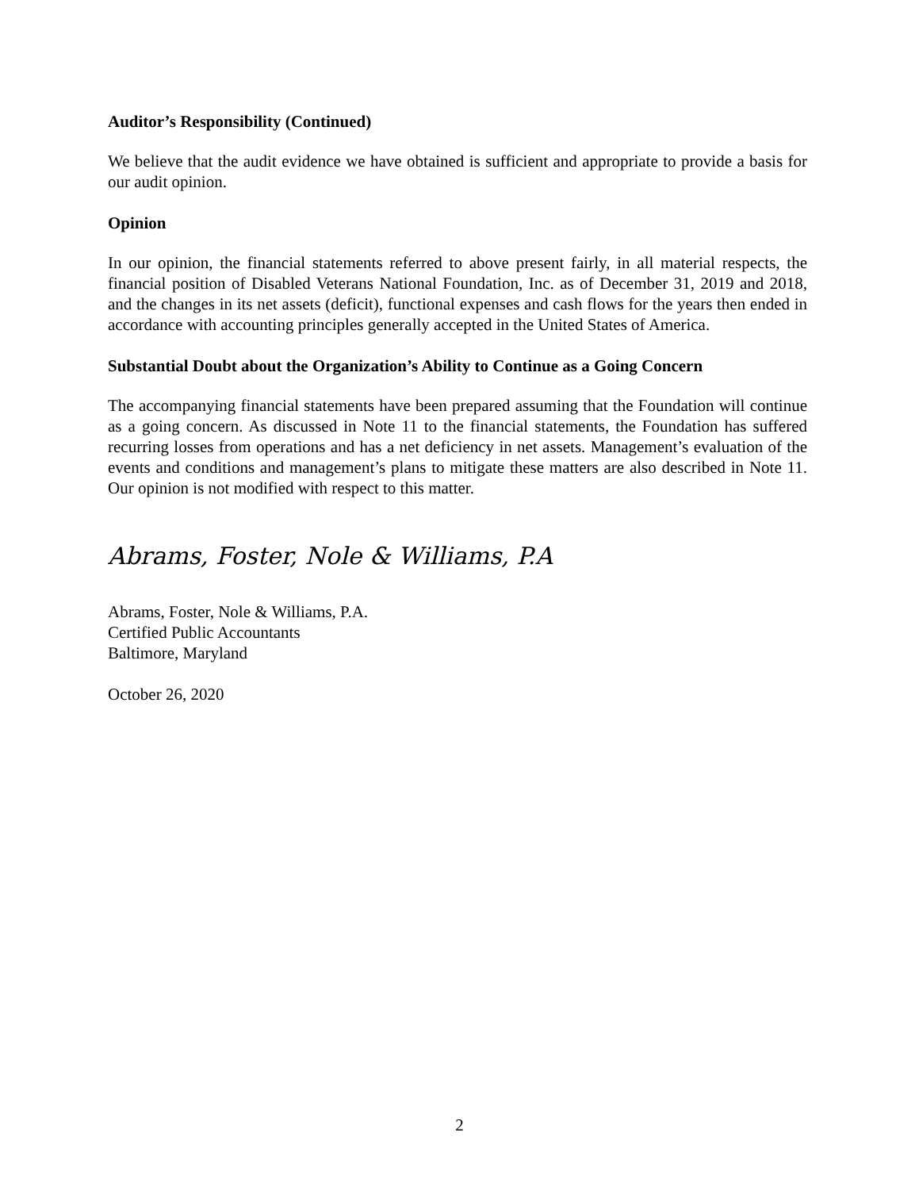Auditor’s Responsibility (Continued)
We believe that the audit evidence we have obtained is sufficient and appropriate to provide a basis for our audit opinion.
Opinion
In our opinion, the financial statements referred to above present fairly, in all material respects, the financial position of Disabled Veterans National Foundation, Inc. as of December 31, 2019 and 2018, and the changes in its net assets (deficit), functional expenses and cash flows for the years then ended in accordance with accounting principles generally accepted in the United States of America.
Substantial Doubt about the Organization’s Ability to Continue as a Going Concern
The accompanying financial statements have been prepared assuming that the Foundation will continue as a going concern. As discussed in Note 11 to the financial statements, the Foundation has suffered recurring losses from operations and has a net deficiency in net assets. Management’s evaluation of the events and conditions and management’s plans to mitigate these matters are also described in Note 11. Our opinion is not modified with respect to this matter.
Abrams, Foster, Nole & Williams, P.A
Abrams, Foster, Nole & Williams, P.A.
Certified Public Accountants
Baltimore, Maryland
October 26, 2020
2